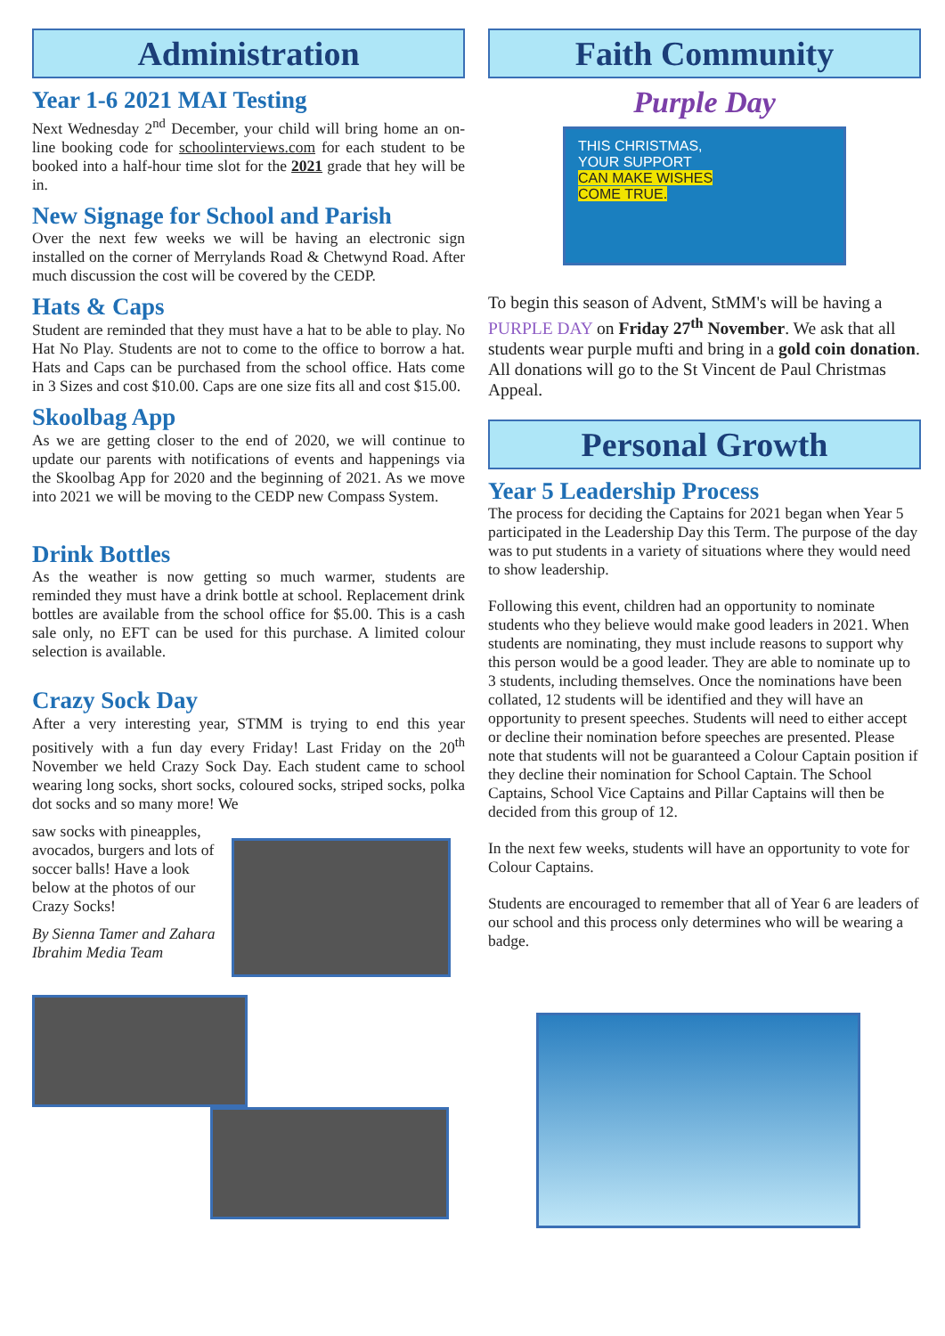Administration
Year 1-6 2021 MAI Testing
Next Wednesday 2<sup>nd</sup> December, your child will bring home an on-line booking code for schoolinterviews.com for each student to be booked into a half-hour time slot for the 2021 grade that hey will be in.
New Signage for School and Parish
Over the next few weeks we will be having an electronic sign installed on the corner of Merrylands Road & Chetwynd Road. After much discussion the cost will be covered by the CEDP.
Hats & Caps
Student are reminded that they must have a hat to be able to play. No Hat No Play. Students are not to come to the office to borrow a hat. Hats and Caps can be purchased from the school office. Hats come in 3 Sizes and cost $10.00. Caps are one size fits all and cost $15.00.
Skoolbag App
As we are getting closer to the end of 2020, we will continue to update our parents with notifications of events and happenings via the Skoolbag App for 2020 and the beginning of 2021. As we move into 2021 we will be moving to the CEDP new Compass System.
Drink Bottles
As the weather is now getting so much warmer, students are reminded they must have a drink bottle at school. Replacement drink bottles are available from the school office for $5.00. This is a cash sale only, no EFT can be used for this purchase. A limited colour selection is available.
Crazy Sock Day
After a very interesting year, STMM is trying to end this year positively with a fun day every Friday! Last Friday on the 20<sup>th</sup> November we held Crazy Sock Day. Each student came to school wearing long socks, short socks, coloured socks, striped socks, polka dot socks and so many more! We
saw socks with pineapples, avocados, burgers and lots of soccer balls! Have a look below at the photos of our Crazy Socks!
By Sienna Tamer and Zahara Ibrahim Media Team
Faith Community
Purple Day
THIS CHRISTMAS,
YOUR SUPPORT
CAN MAKE WISHES
COME TRUE.
To begin this season of Advent, StMM's will be having a PURPLE DAY on Friday 27<sup>th</sup> November. We ask that all students wear purple mufti and bring in a gold coin donation. All donations will go to the St Vincent de Paul Christmas Appeal.
Personal Growth
Year 5 Leadership Process
The process for deciding the Captains for 2021 began when Year 5 participated in the Leadership Day this Term. The purpose of the day was to put students in a variety of situations where they would need to show leadership.
Following this event, children had an opportunity to nominate students who they believe would make good leaders in 2021. When students are nominating, they must include reasons to support why this person would be a good leader. They are able to nominate up to 3 students, including themselves. Once the nominations have been collated, 12 students will be identified and they will have an opportunity to present speeches. Students will need to either accept or decline their nomination before speeches are presented. Please note that students will not be guaranteed a Colour Captain position if they decline their nomination for School Captain. The School Captains, School Vice Captains and Pillar Captains will then be decided from this group of 12.
In the next few weeks, students will have an opportunity to vote for Colour Captains.
Students are encouraged to remember that all of Year 6 are leaders of our school and this process only determines who will be wearing a badge.